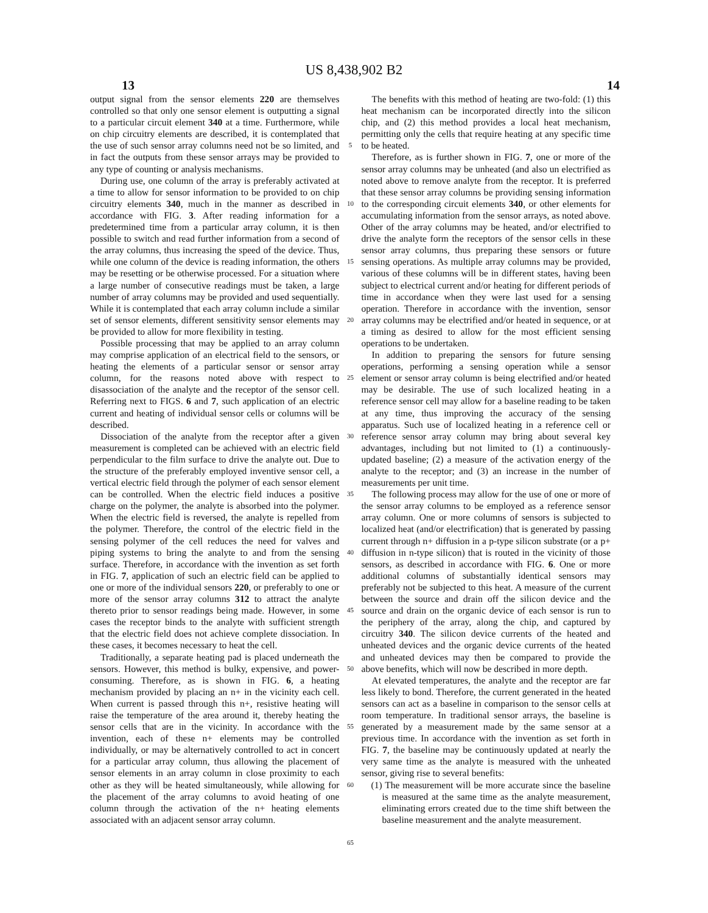US 8,438,902 B2
13 14
output signal from the sensor elements 220 are themselves controlled so that only one sensor element is outputting a signal to a particular circuit element 340 at a time. Furthermore, while on chip circuitry elements are described, it is contemplated that the use of such sensor array columns need not be so limited, and in fact the outputs from these sensor arrays may be provided to any type of counting or analysis mechanisms.
During use, one column of the array is preferably activated at a time to allow for sensor information to be provided to on chip circuitry elements 340, much in the manner as described in accordance with FIG. 3. After reading information for a predetermined time from a particular array column, it is then possible to switch and read further information from a second of the array columns, thus increasing the speed of the device. Thus, while one column of the device is reading information, the others may be resetting or be otherwise processed. For a situation where a large number of consecutive readings must be taken, a large number of array columns may be provided and used sequentially. While it is contemplated that each array column include a similar set of sensor elements, different sensitivity sensor elements may be provided to allow for more flexibility in testing.
Possible processing that may be applied to an array column may comprise application of an electrical field to the sensors, or heating the elements of a particular sensor or sensor array column, for the reasons noted above with respect to disassociation of the analyte and the receptor of the sensor cell. Referring next to FIGS. 6 and 7, such application of an electric current and heating of individual sensor cells or columns will be described.
Dissociation of the analyte from the receptor after a given measurement is completed can be achieved with an electric field perpendicular to the film surface to drive the analyte out. Due to the structure of the preferably employed inventive sensor cell, a vertical electric field through the polymer of each sensor element can be controlled. When the electric field induces a positive charge on the polymer, the analyte is absorbed into the polymer. When the electric field is reversed, the analyte is repelled from the polymer. Therefore, the control of the electric field in the sensing polymer of the cell reduces the need for valves and piping systems to bring the analyte to and from the sensing surface. Therefore, in accordance with the invention as set forth in FIG. 7, application of such an electric field can be applied to one or more of the individual sensors 220, or preferably to one or more of the sensor array columns 312 to attract the analyte thereto prior to sensor readings being made. However, in some cases the receptor binds to the analyte with sufficient strength that the electric field does not achieve complete dissociation. In these cases, it becomes necessary to heat the cell.
Traditionally, a separate heating pad is placed underneath the sensors. However, this method is bulky, expensive, and power-consuming. Therefore, as is shown in FIG. 6, a heating mechanism provided by placing an n+ in the vicinity each cell. When current is passed through this n+, resistive heating will raise the temperature of the area around it, thereby heating the sensor cells that are in the vicinity. In accordance with the invention, each of these n+ elements may be controlled individually, or may be alternatively controlled to act in concert for a particular array column, thus allowing the placement of sensor elements in an array column in close proximity to each other as they will be heated simultaneously, while allowing for the placement of the array columns to avoid heating of one column through the activation of the n+ heating elements associated with an adjacent sensor array column.
5
10
15
20
25
30
35
40
45
50
55
60
65
The benefits with this method of heating are two-fold: (1) this heat mechanism can be incorporated directly into the silicon chip, and (2) this method provides a local heat mechanism, permitting only the cells that require heating at any specific time to be heated.
Therefore, as is further shown in FIG. 7, one or more of the sensor array columns may be unheated (and also un electrified as noted above to remove analyte from the receptor. It is preferred that these sensor array columns be providing sensing information to the corresponding circuit elements 340, or other elements for accumulating information from the sensor arrays, as noted above. Other of the array columns may be heated, and/or electrified to drive the analyte form the receptors of the sensor cells in these sensor array columns, thus preparing these sensors or future sensing operations. As multiple array columns may be provided, various of these columns will be in different states, having been subject to electrical current and/or heating for different periods of time in accordance when they were last used for a sensing operation. Therefore in accordance with the invention, sensor array columns may be electrified and/or heated in sequence, or at a timing as desired to allow for the most efficient sensing operations to be undertaken.
In addition to preparing the sensors for future sensing operations, performing a sensing operation while a sensor element or sensor array column is being electrified and/or heated may be desirable. The use of such localized heating in a reference sensor cell may allow for a baseline reading to be taken at any time, thus improving the accuracy of the sensing apparatus. Such use of localized heating in a reference cell or reference sensor array column may bring about several key advantages, including but not limited to (1) a continuously-updated baseline; (2) a measure of the activation energy of the analyte to the receptor; and (3) an increase in the number of measurements per unit time.
The following process may allow for the use of one or more of the sensor array columns to be employed as a reference sensor array column. One or more columns of sensors is subjected to localized heat (and/or electrification) that is generated by passing current through n+ diffusion in a p-type silicon substrate (or a p+ diffusion in n-type silicon) that is routed in the vicinity of those sensors, as described in accordance with FIG. 6. One or more additional columns of substantially identical sensors may preferably not be subjected to this heat. A measure of the current between the source and drain off the silicon device and the source and drain on the organic device of each sensor is run to the periphery of the array, along the chip, and captured by circuitry 340. The silicon device currents of the heated and unheated devices and the organic device currents of the heated and unheated devices may then be compared to provide the above benefits, which will now be described in more depth.
At elevated temperatures, the analyte and the receptor are far less likely to bond. Therefore, the current generated in the heated sensors can act as a baseline in comparison to the sensor cells at room temperature. In traditional sensor arrays, the baseline is generated by a measurement made by the same sensor at a previous time. In accordance with the invention as set forth in FIG. 7, the baseline may be continuously updated at nearly the very same time as the analyte is measured with the unheated sensor, giving rise to several benefits:
(1) The measurement will be more accurate since the baseline is measured at the same time as the analyte measurement, eliminating errors created due to the time shift between the baseline measurement and the analyte measurement.